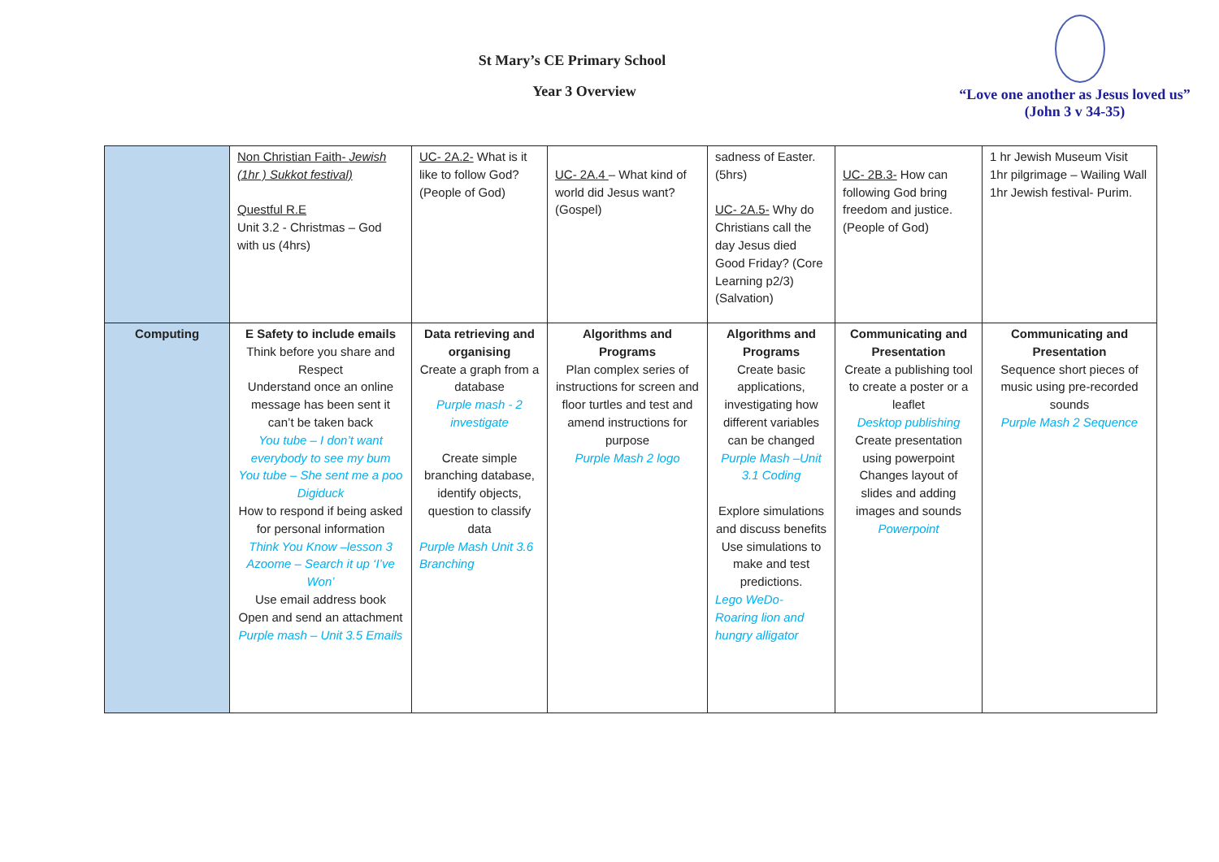St Mary’s CE Primary School
Year 3 Overview
“Love one another as Jesus loved us”
(John 3 v 34-35)
| | Non Christian Faith- Jewish (1hr ) Sukkot festival) Questful R.E Unit 3.2 - Christmas – God with us (4hrs) | UC- 2A.2- What is it like to follow God? (People of God) | UC- 2A.4 – What kind of world did Jesus want? (Gospel) | sadness of Easter. (5hrs) UC- 2A.5- Why do Christians call the day Jesus died Good Friday? (Core Learning p2/3) (Salvation) | UC- 2B.3- How can following God bring freedom and justice. (People of God) | 1 hr Jewish Museum Visit 1hr pilgrimage – Wailing Wall 1hr Jewish festival- Purim. |
| Computing | E Safety to include emails Think before you share and Respect Understand once an online message has been sent it can’t be taken back You tube – I don’t want everybody to see my bum You tube – She sent me a poo Digiduck How to respond if being asked for personal information Think You Know –lesson 3 Azoome – Search it up ‘I’ve Won’ Use email address book Open and send an attachment Purple mash – Unit 3.5 Emails | Data retrieving and organising Create a graph from a database Purple mash - 2 investigate Create simple branching database, identify objects, question to classify data Purple Mash Unit 3.6 Branching | Algorithms and Programs Plan complex series of instructions for screen and floor turtles and test and amend instructions for purpose Purple Mash 2 logo | Algorithms and Programs Create basic applications, investigating how different variables can be changed Purple Mash –Unit 3.1 Coding Explore simulations and discuss benefits Use simulations to make and test predictions. Lego WeDo- Roaring lion and hungry alligator | Communicating and Presentation Create a publishing tool to create a poster or a leaflet Desktop publishing Create presentation using powerpoint Changes layout of slides and adding images and sounds Powerpoint | Communicating and Presentation Sequence short pieces of music using pre-recorded sounds Purple Mash 2 Sequence |